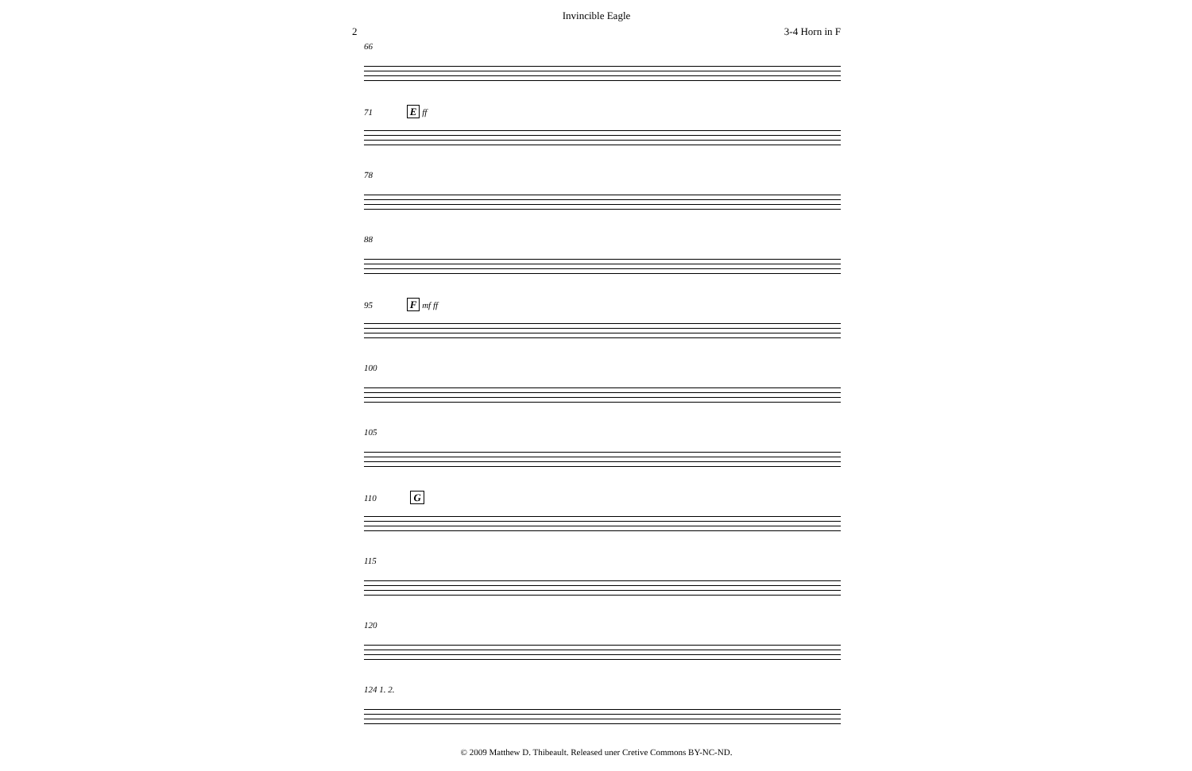Invincible Eagle
2 3-4 Horn in F
66
71 E ff
78
88
95 F mf ff
100
105
110 G
115
120
124 1. 2.
© 2009 Matthew D. Thibeault. Released uner Cretive Commons BY-NC-ND.